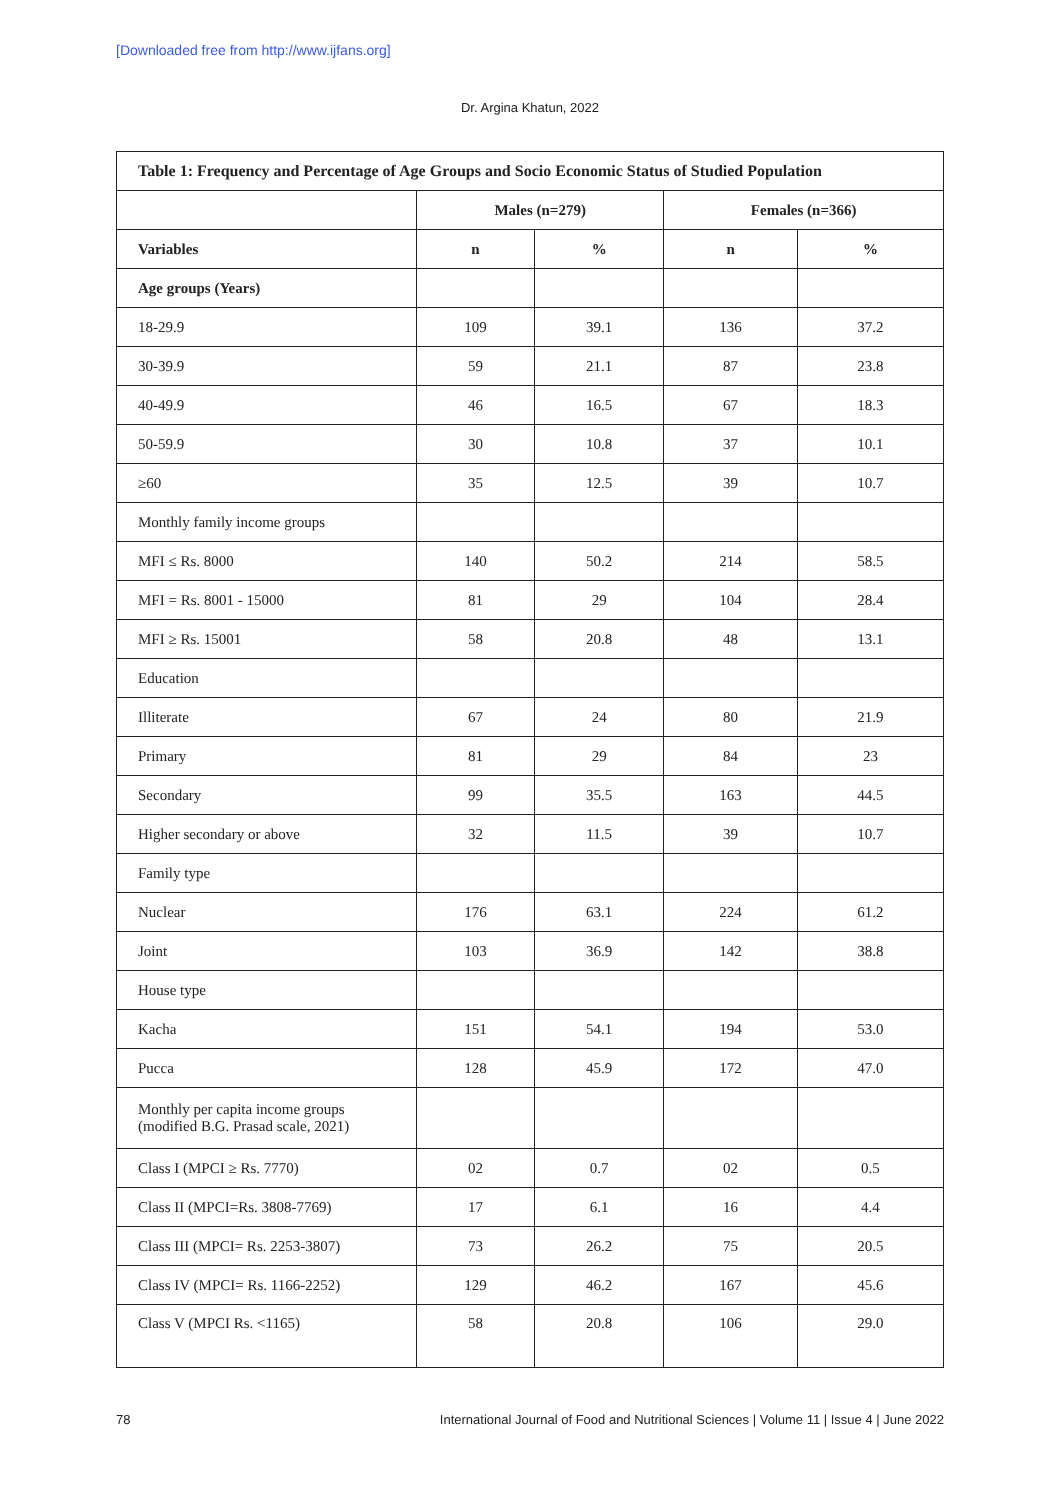[Downloaded free from http://www.ijfans.org]
Dr. Argina Khatun, 2022
| Table 1: Frequency and Percentage of Age Groups and Socio Economic Status of Studied Population | | | | |
| --- | --- | --- | --- | --- |
| | Males (n=279) | | Females (n=366) | |
| Variables | n | % | n | % |
| Age groups (Years) | | | | |
| 18-29.9 | 109 | 39.1 | 136 | 37.2 |
| 30-39.9 | 59 | 21.1 | 87 | 23.8 |
| 40-49.9 | 46 | 16.5 | 67 | 18.3 |
| 50-59.9 | 30 | 10.8 | 37 | 10.1 |
| ≥60 | 35 | 12.5 | 39 | 10.7 |
| Monthly family income groups | | | | |
| MFI ≤ Rs. 8000 | 140 | 50.2 | 214 | 58.5 |
| MFI = Rs. 8001 - 15000 | 81 | 29 | 104 | 28.4 |
| MFI ≥ Rs. 15001 | 58 | 20.8 | 48 | 13.1 |
| Education | | | | |
| Illiterate | 67 | 24 | 80 | 21.9 |
| Primary | 81 | 29 | 84 | 23 |
| Secondary | 99 | 35.5 | 163 | 44.5 |
| Higher secondary or above | 32 | 11.5 | 39 | 10.7 |
| Family type | | | | |
| Nuclear | 176 | 63.1 | 224 | 61.2 |
| Joint | 103 | 36.9 | 142 | 38.8 |
| House type | | | | |
| Kacha | 151 | 54.1 | 194 | 53.0 |
| Pucca | 128 | 45.9 | 172 | 47.0 |
| Monthly per capita income groups (modified B.G. Prasad scale, 2021) | | | | |
| Class I (MPCI ≥ Rs. 7770) | 02 | 0.7 | 02 | 0.5 |
| Class II (MPCI=Rs. 3808-7769) | 17 | 6.1 | 16 | 4.4 |
| Class III (MPCI= Rs. 2253-3807) | 73 | 26.2 | 75 | 20.5 |
| Class IV (MPCI= Rs. 1166-2252) | 129 | 46.2 | 167 | 45.6 |
| Class V (MPCI Rs. <1165) | 58 | 20.8 | 106 | 29.0 |
78 International Journal of Food and Nutritional Sciences | Volume 11 | Issue 4 | June 2022